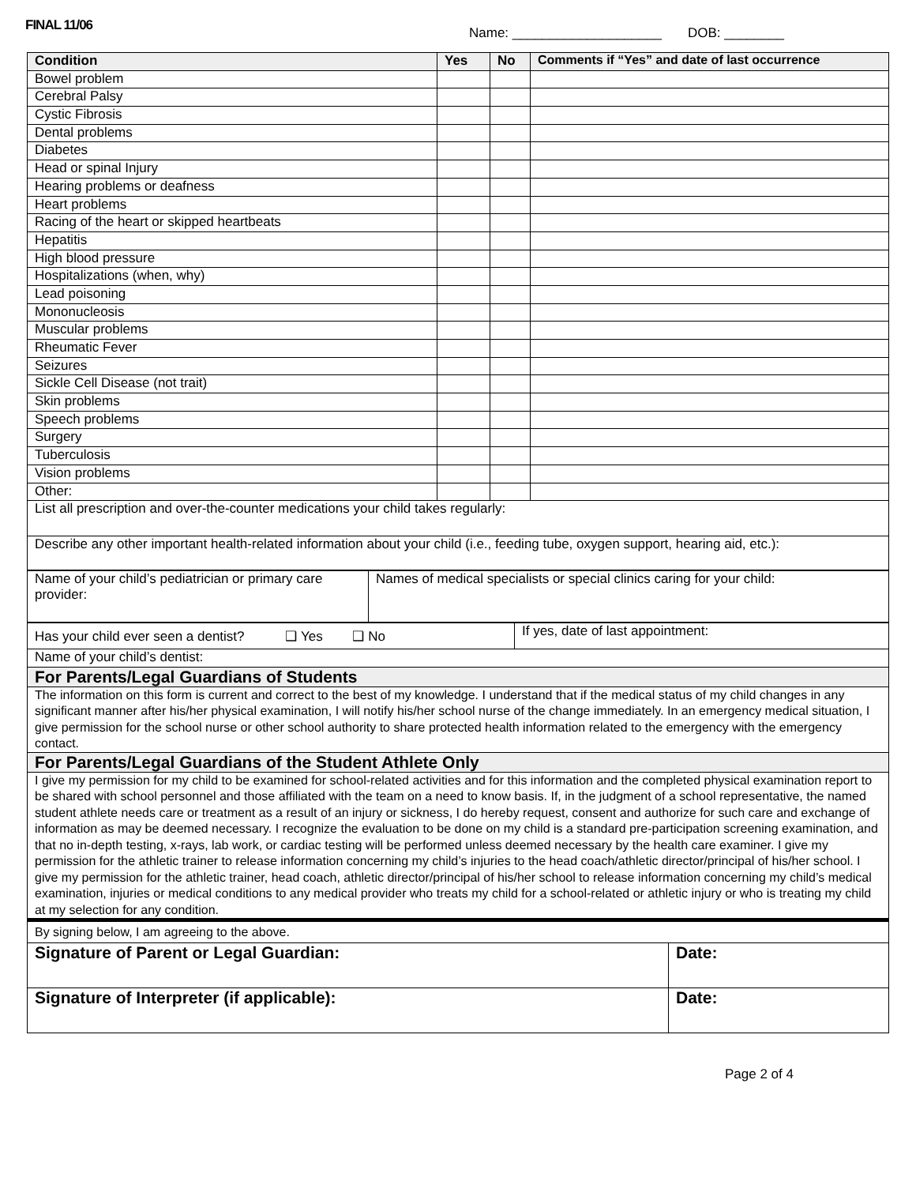FINAL 11/06
Name: ____________________ DOB: ________
| Condition | Yes | No | Comments if “Yes” and date of last occurrence |
| --- | --- | --- | --- |
| Bowel problem | | | |
| Cerebral Palsy | | | |
| Cystic Fibrosis | | | |
| Dental problems | | | |
| Diabetes | | | |
| Head or spinal Injury | | | |
| Hearing problems or deafness | | | |
| Heart problems | | | |
| Racing of the heart or skipped heartbeats | | | |
| Hepatitis | | | |
| High blood pressure | | | |
| Hospitalizations (when, why) | | | |
| Lead poisoning | | | |
| Mononucleosis | | | |
| Muscular problems | | | |
| Rheumatic Fever | | | |
| Seizures | | | |
| Sickle Cell Disease (not trait) | | | |
| Skin problems | | | |
| Speech problems | | | |
| Surgery | | | |
| Tuberculosis | | | |
| Vision problems | | | |
| Other: | | | |
| List all prescription and over-the-counter medications your child takes regularly: | | | |
| Describe any other important health-related information about your child (i.e., feeding tube, oxygen support, hearing aid, etc.): | | | |
| Name of your child’s pediatrician or primary care provider: | Names of medical specialists or special clinics caring for your child: |
| Has your child ever seen a dentist? ❑ Yes ❑ No | If yes, date of last appointment: |
| Name of your child’s dentist: | |
| For Parents/Legal Guardians of Students | |
| The information on this form is current and correct to the best of my knowledge. I understand that if the medical status of my child changes in any significant manner after his/her physical examination, I will notify his/her school nurse of the change immediately. In an emergency medical situation, I give permission for the school nurse or other school authority to share protected health information related to the emergency with the emergency contact. | |
| For Parents/Legal Guardians of the Student Athlete Only | |
| I give my permission for my child to be examined for school-related activities and for this information and the completed physical examination report to be shared with school personnel and those affiliated with the team on a need to know basis. If, in the judgment of a school representative, the named student athlete needs care or treatment as a result of an injury or sickness, I do hereby request, consent and authorize for such care and exchange of information as may be deemed necessary. I recognize the evaluation to be done on my child is a standard pre-participation screening examination, and that no in-depth testing, x-rays, lab work, or cardiac testing will be performed unless deemed necessary by the health care examiner. I give my permission for the athletic trainer to release information concerning my child’s injuries to the head coach/athletic director/principal of his/her school. I give my permission for the athletic trainer, head coach, athletic director/principal of his/her school to release information concerning my child’s medical examination, injuries or medical conditions to any medical provider who treats my child for a school-related or athletic injury or who is treating my child at my selection for any condition. | |
| By signing below, I am agreeing to the above. | |
| Signature of Parent or Legal Guardian: | Date: |
| Signature of Interpreter (if applicable): | Date: |
Page 2 of 4